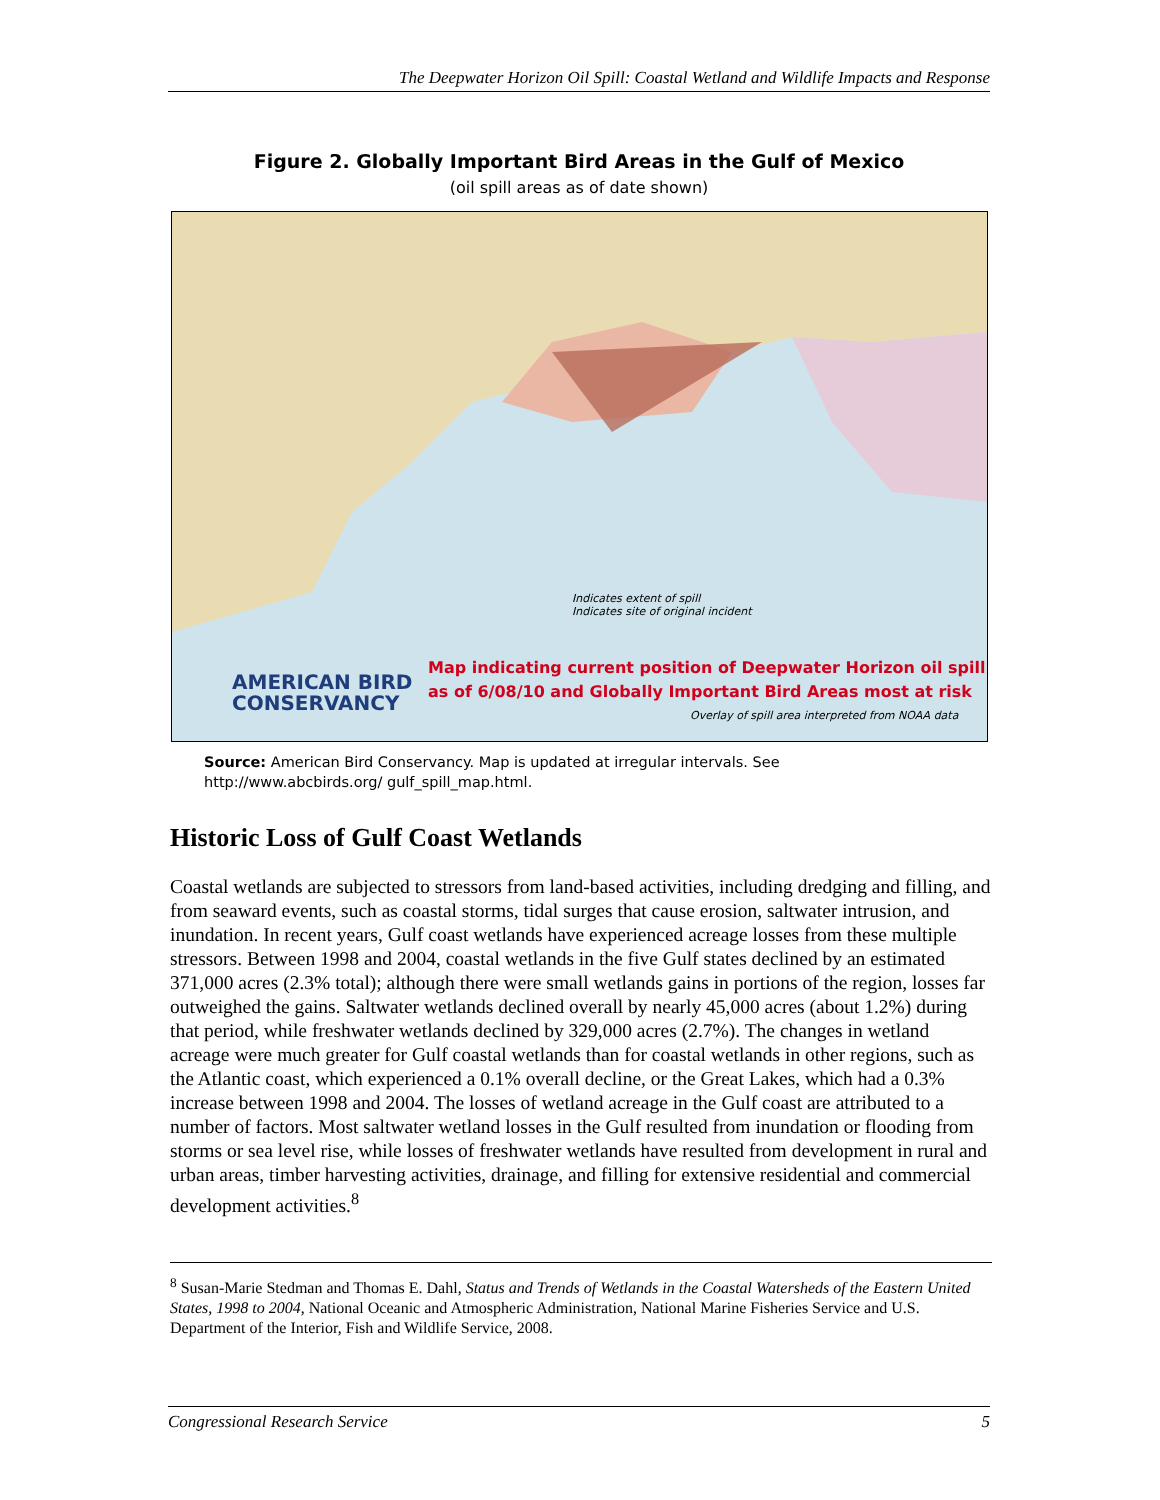The Deepwater Horizon Oil Spill: Coastal Wetland and Wildlife Impacts and Response
Figure 2. Globally Important Bird Areas in the Gulf of Mexico
(oil spill areas as of date shown)
Indicates extent of spill
Indicates site of original incident
AMERICAN BIRD
CONSERVANCY
Map indicating current position of Deepwater Horizon oil spill
as of 6/08/10 and Globally Important Bird Areas most at risk
Overlay of spill area interpreted from NOAA data
Source: American Bird Conservancy. Map is updated at irregular intervals. See http://www.abcbirds.org/ gulf_spill_map.html.
Historic Loss of Gulf Coast Wetlands
Coastal wetlands are subjected to stressors from land-based activities, including dredging and filling, and from seaward events, such as coastal storms, tidal surges that cause erosion, saltwater intrusion, and inundation. In recent years, Gulf coast wetlands have experienced acreage losses from these multiple stressors. Between 1998 and 2004, coastal wetlands in the five Gulf states declined by an estimated 371,000 acres (2.3% total); although there were small wetlands gains in portions of the region, losses far outweighed the gains. Saltwater wetlands declined overall by nearly 45,000 acres (about 1.2%) during that period, while freshwater wetlands declined by 329,000 acres (2.7%). The changes in wetland acreage were much greater for Gulf coastal wetlands than for coastal wetlands in other regions, such as the Atlantic coast, which experienced a 0.1% overall decline, or the Great Lakes, which had a 0.3% increase between 1998 and 2004. The losses of wetland acreage in the Gulf coast are attributed to a number of factors. Most saltwater wetland losses in the Gulf resulted from inundation or flooding from storms or sea level rise, while losses of freshwater wetlands have resulted from development in rural and urban areas, timber harvesting activities, drainage, and filling for extensive residential and commercial development activities.<sup>8</sup>
<sup>8</sup> Susan-Marie Stedman and Thomas E. Dahl, Status and Trends of Wetlands in the Coastal Watersheds of the Eastern United States, 1998 to 2004, National Oceanic and Atmospheric Administration, National Marine Fisheries Service and U.S. Department of the Interior, Fish and Wildlife Service, 2008.
Congressional Research Service 5